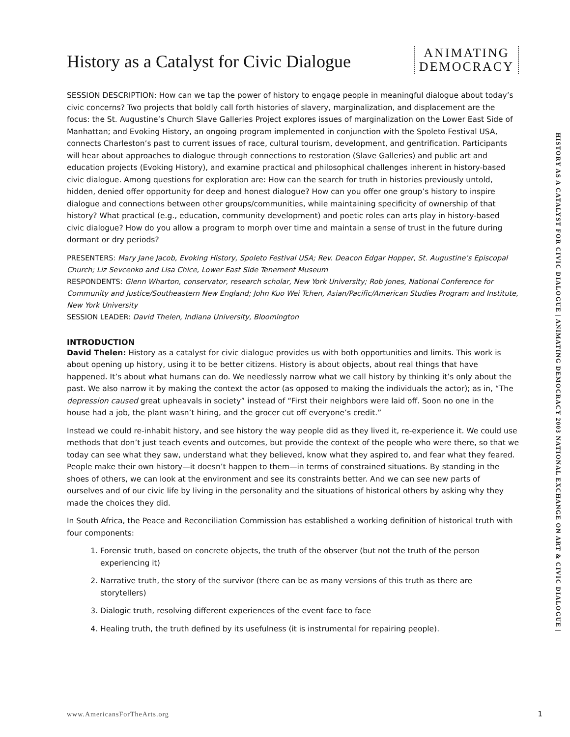History as a Catalyst for Civic Dialogue
ANIMATING
DEMOCRACY
SESSION DESCRIPTION: How can we tap the power of history to engage people in meaningful dialogue about today’s civic concerns? Two projects that boldly call forth histories of slavery, marginalization, and displacement are the focus: the St. Augustine’s Church Slave Galleries Project explores issues of marginalization on the Lower East Side of Manhattan; and Evoking History, an ongoing program implemented in conjunction with the Spoleto Festival USA, connects Charleston’s past to current issues of race, cultural tourism, development, and gentrification. Participants will hear about approaches to dialogue through connections to restoration (Slave Galleries) and public art and education projects (Evoking History), and examine practical and philosophical challenges inherent in history-based civic dialogue. Among questions for exploration are: How can the search for truth in histories previously untold, hidden, denied offer opportunity for deep and honest dialogue? How can you offer one group’s history to inspire dialogue and connections between other groups/communities, while maintaining specificity of ownership of that history? What practical (e.g., education, community development) and poetic roles can arts play in history-based civic dialogue? How do you allow a program to morph over time and maintain a sense of trust in the future during dormant or dry periods?
PRESENTERS: Mary Jane Jacob, Evoking History, Spoleto Festival USA; Rev. Deacon Edgar Hopper, St. Augustine’s Episcopal Church; Liz Sevcenko and Lisa Chice, Lower East Side Tenement Museum
RESPONDENTS: Glenn Wharton, conservator, research scholar, New York University; Rob Jones, National Conference for Community and Justice/Southeastern New England; John Kuo Wei Tchen, Asian/Pacific/American Studies Program and Institute, New York University
SESSION LEADER: David Thelen, Indiana University, Bloomington
INTRODUCTION
David Thelen: History as a catalyst for civic dialogue provides us with both opportunities and limits. This work is about opening up history, using it to be better citizens. History is about objects, about real things that have happened. It’s about what humans can do. We needlessly narrow what we call history by thinking it’s only about the past. We also narrow it by making the context the actor (as opposed to making the individuals the actor); as in, “The depression caused great upheavals in society” instead of “First their neighbors were laid off. Soon no one in the house had a job, the plant wasn’t hiring, and the grocer cut off everyone’s credit.”
Instead we could re-inhabit history, and see history the way people did as they lived it, re-experience it. We could use methods that don’t just teach events and outcomes, but provide the context of the people who were there, so that we today can see what they saw, understand what they believed, know what they aspired to, and fear what they feared. People make their own history—it doesn’t happen to them—in terms of constrained situations. By standing in the shoes of others, we can look at the environment and see its constraints better. And we can see new parts of ourselves and of our civic life by living in the personality and the situations of historical others by asking why they made the choices they did.
In South Africa, the Peace and Reconciliation Commission has established a working definition of historical truth with four components:
1. Forensic truth, based on concrete objects, the truth of the observer (but not the truth of the person experiencing it)
2. Narrative truth, the story of the survivor (there can be as many versions of this truth as there are storytellers)
3. Dialogic truth, resolving different experiences of the event face to face
4. Healing truth, the truth defined by its usefulness (it is instrumental for repairing people).
HISTORY AS A CATALYST FOR CIVIC DIALOGUE | ANIMATING DEMOCRACY 2003 NATIONAL EXCHANGE ON ART & CIVIC DIALOGUE |
www.AmericansForTheArts.org 1